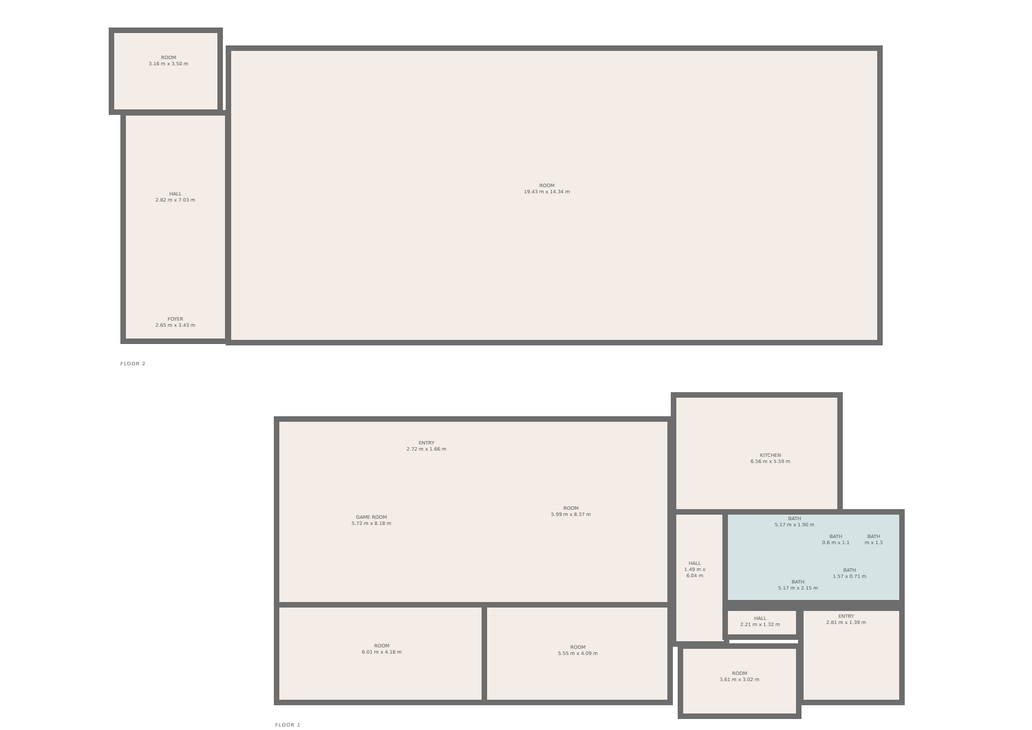ROOM
3.16 m x 3.50 m
HALL
2.82 m x 7.03 m
FOYER
2.65 m x 3.43 m
ROOM
19.43 m x 14.34 m
FLOOR 2
ENTRY
2.72 m x 1.66 m
GAME ROOM
5.72 m x 8.18 m
ROOM
5.99 m x 8.37 m
KITCHEN
6.56 m x 5.59 m
BATH
5.17 m x 1.90 m
BATH
0.6 m x 1.1
BATH
m x 1.3
BATH
1.57 x 0.71 m
BATH
5.17 m x 2.15 m
HALL
1.49 m x 6.04 m
HALL
2.21 m x 1.32 m
ENTRY
2.81 m x 1.39 m
ROOM
6.01 m x 4.18 m
ROOM
5.55 m x 4.09 m
ROOM
3.61 m x 3.02 m
FLOOR 1